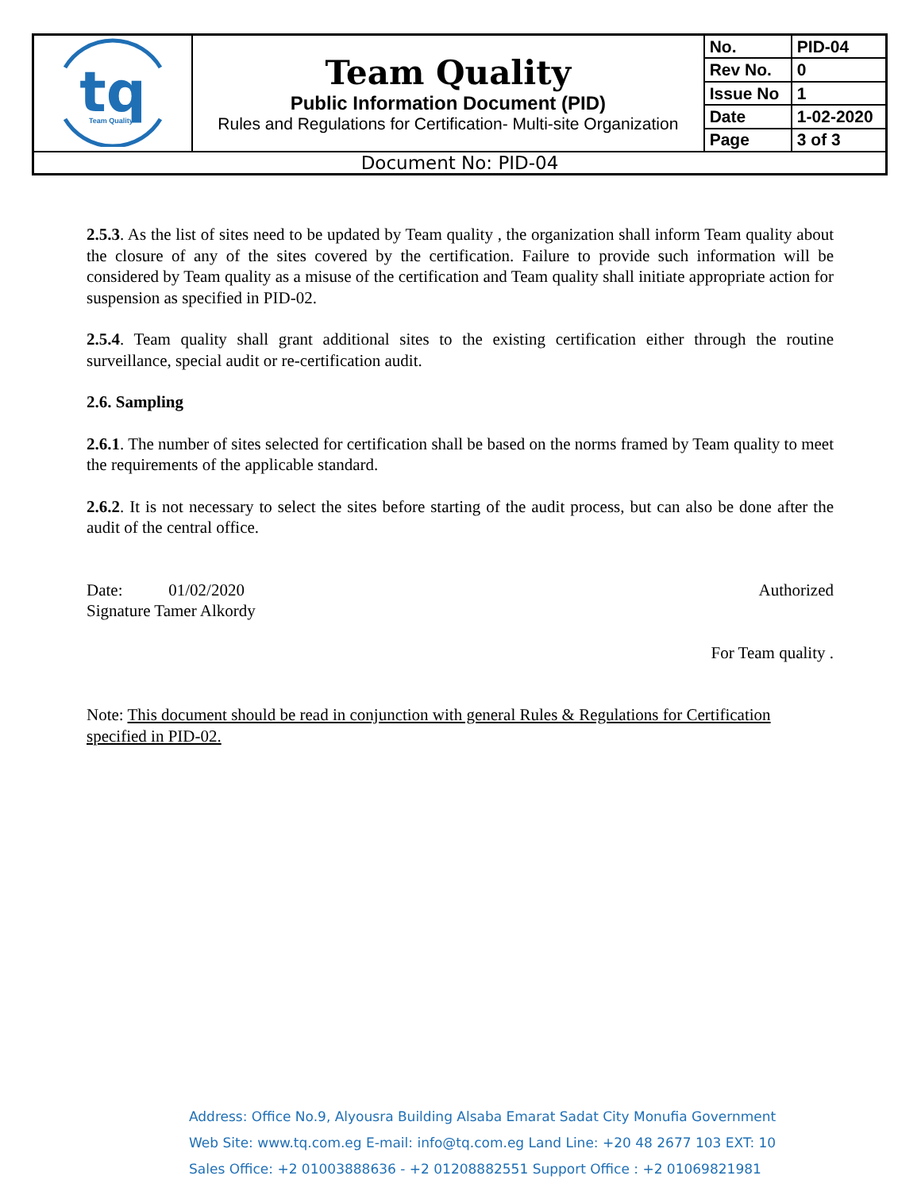| tq Team Quality | Team Quality Public Information Document (PID) Rules and Regulations for Certification- Multi-site Organization | No. | PID-04 |
| | | Rev No. | 0 |
| | | Issue No | 1 |
| | | Date | 1-02-2020 |
| | | Page | 3 of 3 |
| Document No: PID-04 | | | |
2.5.3. As the list of sites need to be updated by Team quality , the organization shall inform Team quality about the closure of any of the sites covered by the certification. Failure to provide such information will be considered by Team quality as a misuse of the certification and Team quality shall initiate appropriate action for suspension as specified in PID-02.
2.5.4. Team quality shall grant additional sites to the existing certification either through the routine surveillance, special audit or re-certification audit.
2.6. Sampling
2.6.1. The number of sites selected for certification shall be based on the norms framed by Team quality to meet the requirements of the applicable standard.
2.6.2. It is not necessary to select the sites before starting of the audit process, but can also be done after the audit of the central office.
Date: 01/02/2020 Authorized
Signature Tamer Alkordy
For Team quality .
Note: This document should be read in conjunction with general Rules & Regulations for Certification specified in PID-02.
Address: Office No.9, Alyousra Building Alsaba Emarat Sadat City Monufia Government
Web Site: www.tq.com.eg E-mail: info@tq.com.eg Land Line: +20 48 2677 103 EXT: 10
Sales Office: +2 01003888636 - +2 01208882551 Support Office : +2 01069821981